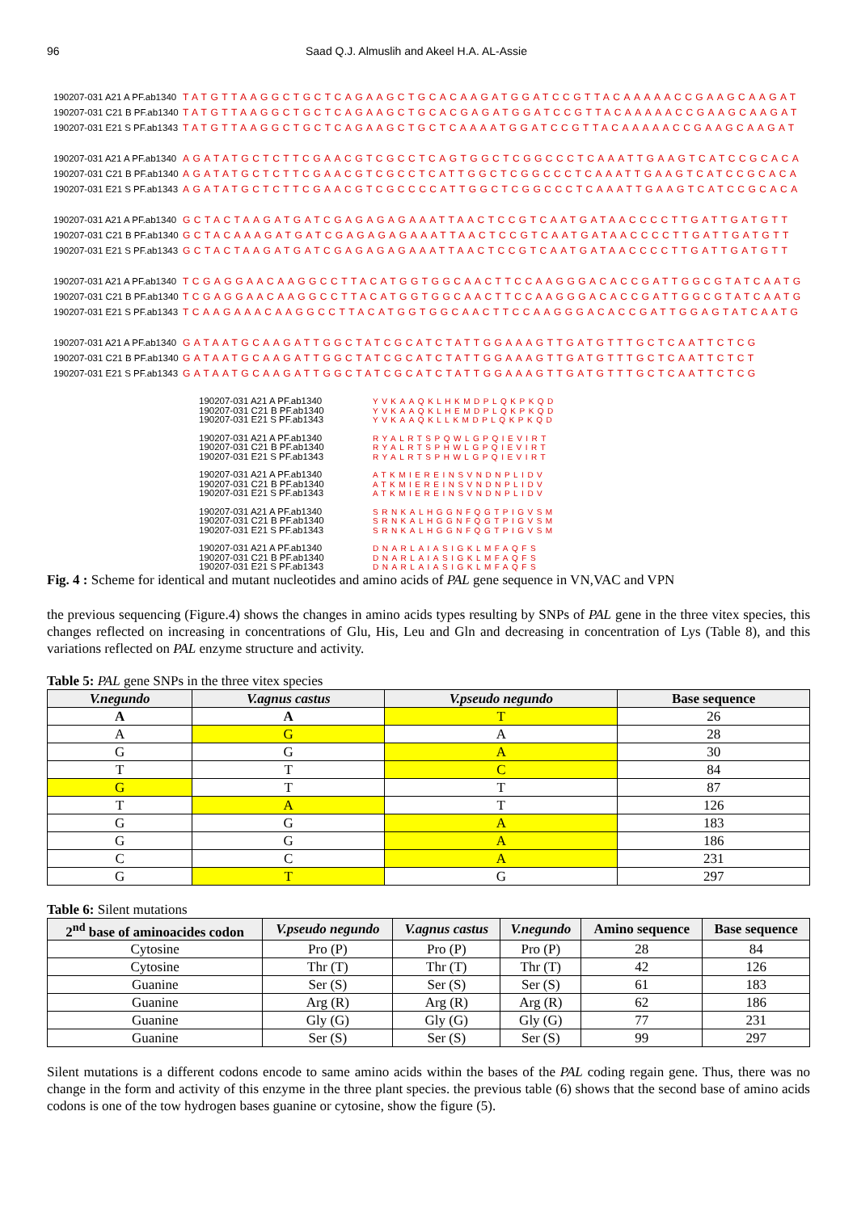96 Saad Q.J. Almuslih and Akeel H.A. AL-Assie
190207-031 A21 A PF.ab1340 TATGTTAAGGCTGCTCAGAAGCTGCACAAGATGGATCCGTTACAAAAACCGAAGCAAGAT
190207-031 C21 B PF.ab1340 TATGTTAAGGCTGCTCAGAAGCTGCACGAGATGGATCCGTTACAAAAACCGAAGCAAGAT
190207-031 E21 S PF.ab1343 TATGTTAAGGCTGCTCAGAAGCTGCTCAAAATGGATCCGTTACAAAAACCGAAGCAAGAT
190207-031 A21 A PF.ab1340 AGATATGCTCTTCGAACGTCGCCTCAGTGGCTCGGCCCTCAAATTGAAGTCATCCGCACA
190207-031 C21 B PF.ab1340 AGATATGCTCTTCGAACGTCGCCTCATTGGCTCGGCCCTCAAATTGAAGTCATCCGCACA
190207-031 E21 S PF.ab1343 AGATATGCTCTTCGAACGTCGCCCCATTGGCTCGGCCCTCAAATTGAAGTCATCCGCACA
190207-031 A21 A PF.ab1340 GCTACTAAGATGATCGAGAGAGAAATTAACTCCGTCAATGATAACCCCTTGATTGATGTT
190207-031 C21 B PF.ab1340 GCTACAAAGATGATCGAGAGAGAAATTAACTCCGTCAATGATAACCCCTTGATTGATGTT
190207-031 E21 S PF.ab1343 GCTACTAAGATGATCGAGAGAGAAATTAACTCCGTCAATGATAACCCCTTGATTGATGTT
190207-031 A21 A PF.ab1340 TCGAGGAACAAGGCCTTACATGGTGGCAACTTCCAAGGGACACCGATTGGCGTATCAATG
190207-031 C21 B PF.ab1340 TCGAGGAACAAGGCCTTACATGGTGGCAACTTCCAAGGGACACCGATTGGCGTATCAATG
190207-031 E21 S PF.ab1343 TCAAGAAACAAGGCCTTACATGGTGGCAACTTCCAAGGGACACCGATTGGAGTATCAATG
190207-031 A21 A PF.ab1340 GATAATGCAAGATTGGCTATCGCATCTATTGGAAAGTTGATGTTTGCTCAATTCTCG
190207-031 C21 B PF.ab1340 GATAATGCAAGATTGGCTATCGCATCTATTGGAAAGTTGATGTTTGCTCAATTCTCT
190207-031 E21 S PF.ab1343 GATAATGCAAGATTGGCTATCGCATCTATTGGAAAGTTGATGTTTGCTCAATTCTCG
190207-031 A21 A PF.ab1340 YVKAAQKLHKMDPLQKPKQD
190207-031 C21 B PF.ab1340 YVKAAQKLHEMDPLQKPKQD
190207-031 E21 S PF.ab1343 YVKAAQKLLKMDPLQKPKQD
190207-031 A21 A PF.ab1340 RYALRTSPQWLGPQIEVIRT
190207-031 C21 B PF.ab1340 RYALRTSPHWLGPQIEVIRT
190207-031 E21 S PF.ab1343 RYALRTSPHWLGPQIEVIRT
190207-031 A21 A PF.ab1340 ATKMIEREINSVNDNPLIDV
190207-031 C21 B PF.ab1340 ATKMIEREINSVNDNPLIDV
190207-031 E21 S PF.ab1343 ATKMIEREINSVNDNPLIDV
190207-031 A21 A PF.ab1340 SRNKALHGGNFQGTPIGVSM
190207-031 C21 B PF.ab1340 SRNKALHGGNFQGTPIGVSM
190207-031 E21 S PF.ab1343 SRNKALHGGNFQGTPIGVSM
190207-031 A21 A PF.ab1340 DNARLAIASIGKLMFAQFS
190207-031 C21 B PF.ab1340 DNARLAIASIGKLMFAQFS
190207-031 E21 S PF.ab1343 DNARLAIASIGKLMFAQFS
Fig. 4 : Scheme for identical and mutant nucleotides and amino acids of PAL gene sequence in VN,VAC and VPN
the previous sequencing (Figure.4) shows the changes in amino acids types resulting by SNPs of PAL gene in the three vitex species, this changes reflected on increasing in concentrations of Glu, His, Leu and Gln and decreasing in concentration of Lys (Table 8), and this variations reflected on PAL enzyme structure and activity.
Table 5: PAL gene SNPs in the three vitex species
| V.negundo | V.agnus castus | V.pseudo negundo | Base sequence |
| --- | --- | --- | --- |
| A | A | T | 26 |
| A | G | A | 28 |
| G | G | A | 30 |
| T | T | C | 84 |
| G | T | T | 87 |
| T | A | T | 126 |
| G | G | A | 183 |
| G | G | A | 186 |
| C | C | A | 231 |
| G | T | G | 297 |
Table 6: Silent mutations
| 2<sup>nd</sup> base of aminoacides codon | V.pseudo negundo | V.agnus castus | V.negundo | Amino sequence | Base sequence |
| --- | --- | --- | --- | --- | --- |
| Cytosine | Pro (P) | Pro (P) | Pro (P) | 28 | 84 |
| Cytosine | Thr (T) | Thr (T) | Thr (T) | 42 | 126 |
| Guanine | Ser (S) | Ser (S) | Ser (S) | 61 | 183 |
| Guanine | Arg (R) | Arg (R) | Arg (R) | 62 | 186 |
| Guanine | Gly (G) | Gly (G) | Gly (G) | 77 | 231 |
| Guanine | Ser (S) | Ser (S) | Ser (S) | 99 | 297 |
Silent mutations is a different codons encode to same amino acids within the bases of the PAL coding regain gene. Thus, there was no change in the form and activity of this enzyme in the three plant species. the previous table (6) shows that the second base of amino acids codons is one of the tow hydrogen bases guanine or cytosine, show the figure (5).